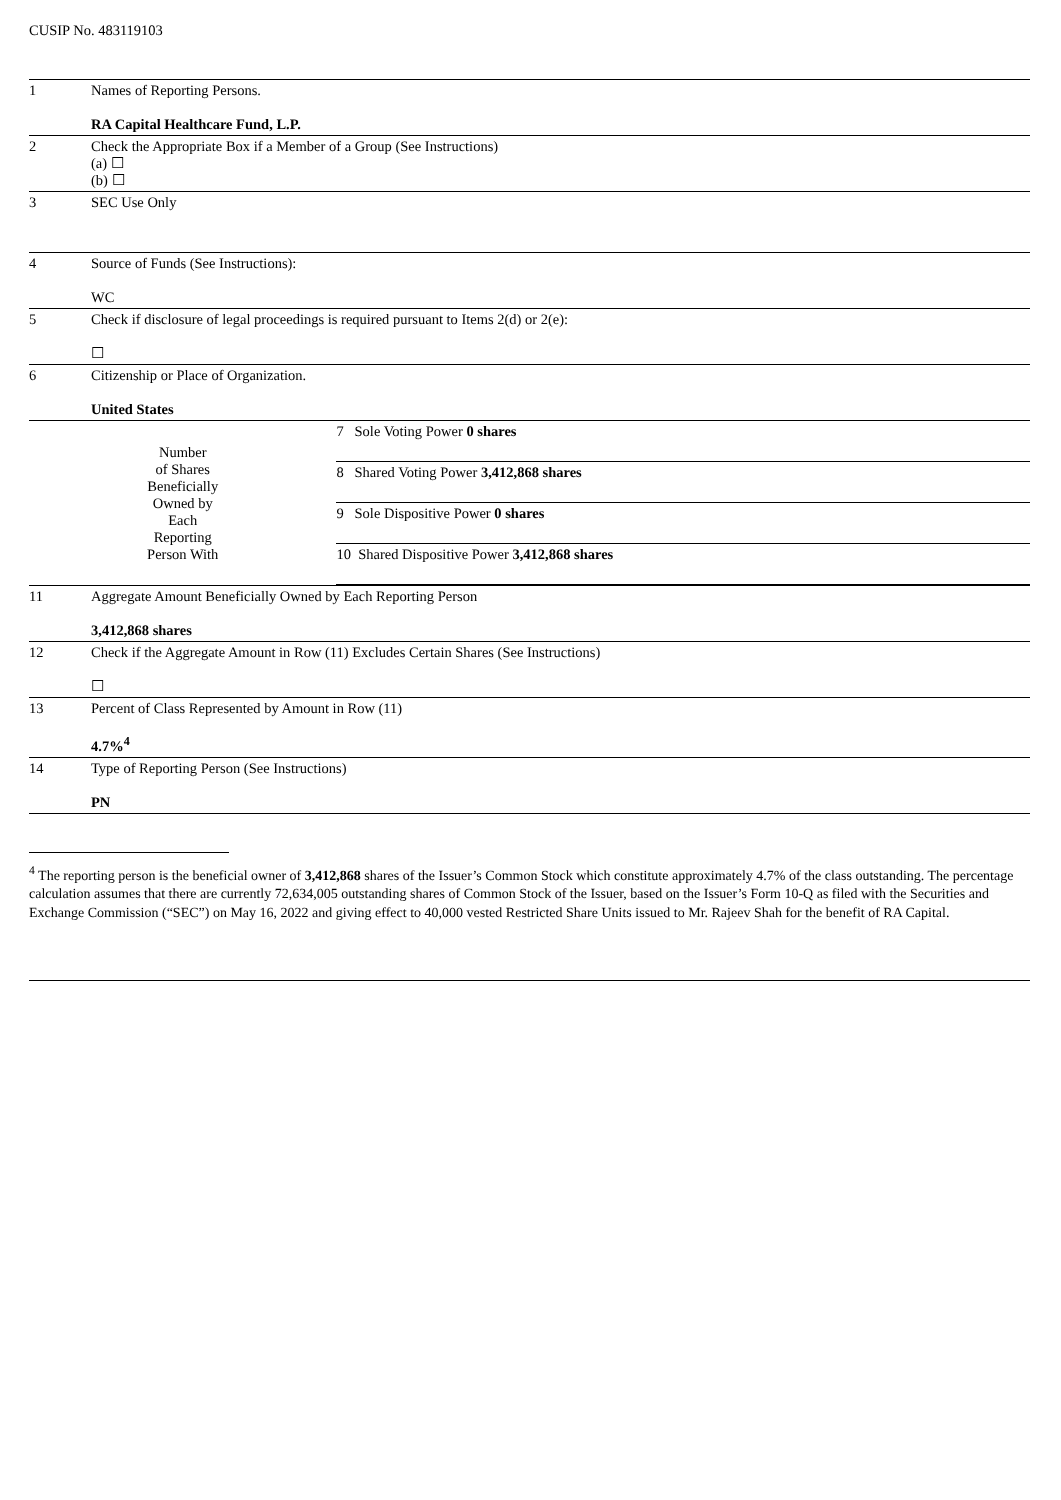CUSIP No. 483119103
| 1 | Names of Reporting Persons. RA Capital Healthcare Fund, L.P. | |
| 2 | Check the Appropriate Box if a Member of a Group (See Instructions) (a) ☐ (b) ☐ | |
| 3 | SEC Use Only | |
| 4 | Source of Funds (See Instructions): WC | |
| 5 | Check if disclosure of legal proceedings is required pursuant to Items 2(d) or 2(e): ☐ | |
| 6 | Citizenship or Place of Organization. United States | |
| Number of Shares Beneficially Owned by Each Reporting Person With | | / 7 Sole Voting Power 0 shares / / 8 Shared Voting Power 3,412,868 shares / / 9 Sole Dispositive Power 0 shares / / 10 Shared Dispositive Power 3,412,868 shares / |
| 11 | Aggregate Amount Beneficially Owned by Each Reporting Person 3,412,868 shares | |
| 12 | Check if the Aggregate Amount in Row (11) Excludes Certain Shares (See Instructions) ☐ | |
| 13 | Percent of Class Represented by Amount in Row (11) 4.7%<sup>4</sup> | |
| 14 | Type of Reporting Person (See Instructions) PN | |
<sup>4</sup> The reporting person is the beneficial owner of 3,412,868 shares of the Issuer’s Common Stock which constitute approximately 4.7% of the class outstanding. The percentage calculation assumes that there are currently 72,634,005 outstanding shares of Common Stock of the Issuer, based on the Issuer’s Form 10-Q as filed with the Securities and Exchange Commission (“SEC”) on May 16, 2022 and giving effect to 40,000 vested Restricted Share Units issued to Mr. Rajeev Shah for the benefit of RA Capital.